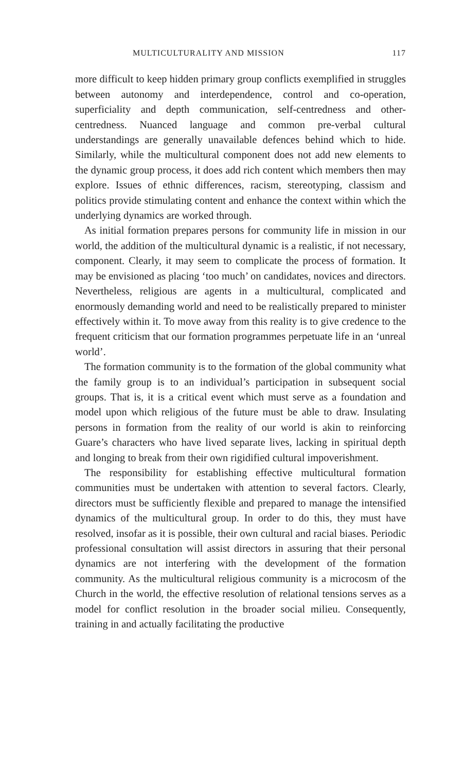MULTICULTURALITY AND MISSION 117
more difficult to keep hidden primary group conflicts exemplified in struggles between autonomy and interdependence, control and co-operation, superficiality and depth communication, self-centredness and other-centredness. Nuanced language and common pre-verbal cultural understandings are generally unavailable defences behind which to hide. Similarly, while the multicultural component does not add new elements to the dynamic group process, it does add rich content which members then may explore. Issues of ethnic differences, racism, stereotyping, classism and politics provide stimulating content and enhance the context within which the underlying dynamics are worked through.
As initial formation prepares persons for community life in mission in our world, the addition of the multicultural dynamic is a realistic, if not necessary, component. Clearly, it may seem to complicate the process of formation. It may be envisioned as placing ‘too much’ on candidates, novices and directors. Nevertheless, religious are agents in a multicultural, complicated and enormously demanding world and need to be realistically prepared to minister effectively within it. To move away from this reality is to give credence to the frequent criticism that our formation programmes perpetuate life in an ‘unreal world’.
The formation community is to the formation of the global community what the family group is to an individual’s participation in subsequent social groups. That is, it is a critical event which must serve as a foundation and model upon which religious of the future must be able to draw. Insulating persons in formation from the reality of our world is akin to reinforcing Guare’s characters who have lived separate lives, lacking in spiritual depth and longing to break from their own rigidified cultural impoverishment.
The responsibility for establishing effective multicultural formation communities must be undertaken with attention to several factors. Clearly, directors must be sufficiently flexible and prepared to manage the intensified dynamics of the multicultural group. In order to do this, they must have resolved, insofar as it is possible, their own cultural and racial biases. Periodic professional consultation will assist directors in assuring that their personal dynamics are not interfering with the development of the formation community. As the multicultural religious community is a microcosm of the Church in the world, the effective resolution of relational tensions serves as a model for conflict resolution in the broader social milieu. Consequently, training in and actually facilitating the productive